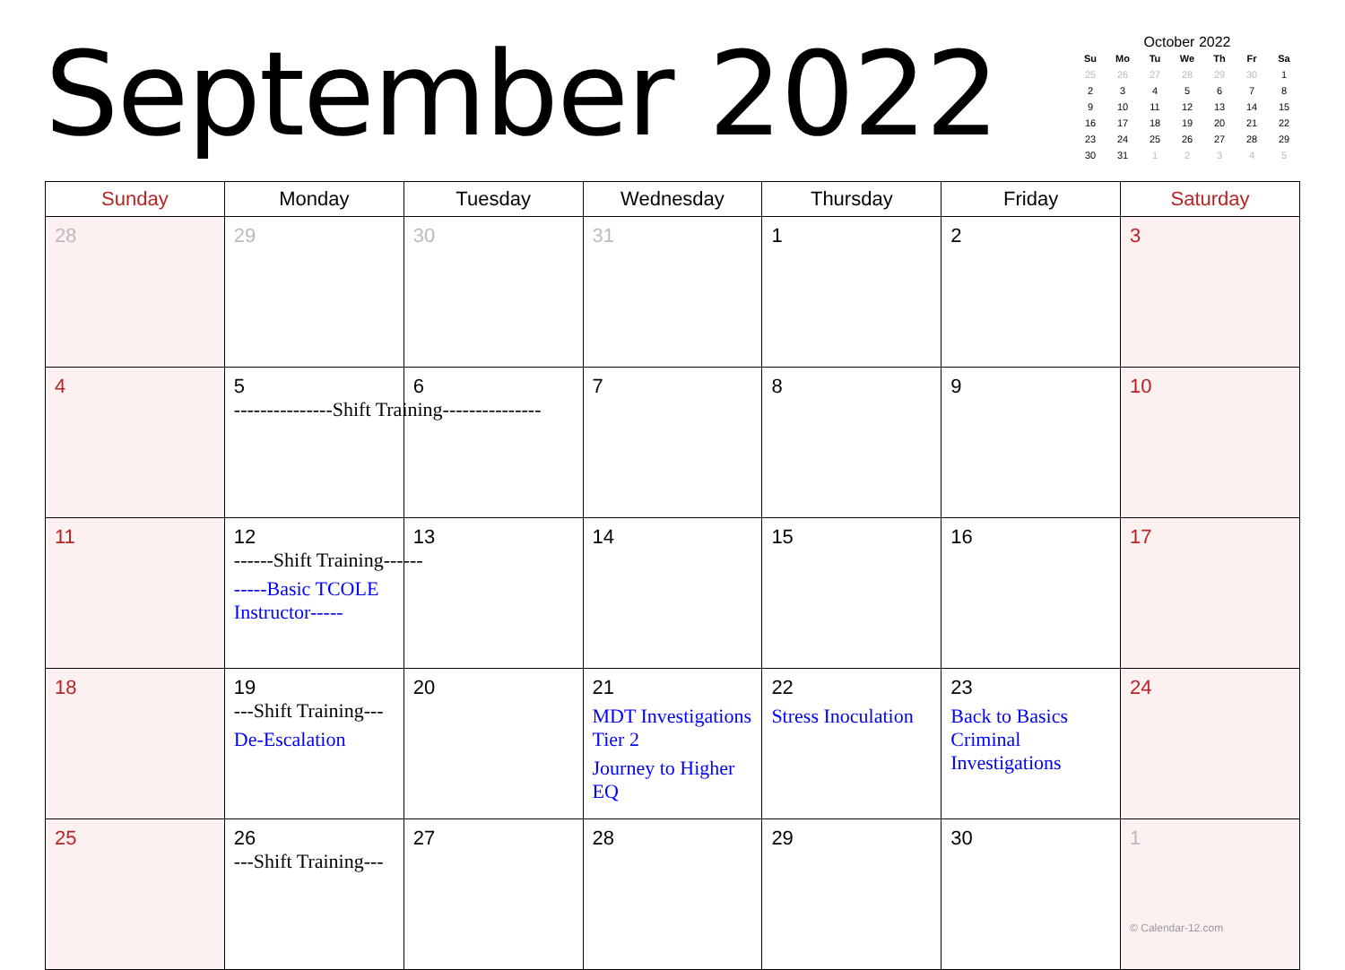September 2022
October 2022
| Su | Mo | Tu | We | Th | Fr | Sa |
| --- | --- | --- | --- | --- | --- | --- |
| 25 | 26 | 27 | 28 | 29 | 30 | 1 |
| 2 | 3 | 4 | 5 | 6 | 7 | 8 |
| 9 | 10 | 11 | 12 | 13 | 14 | 15 |
| 16 | 17 | 18 | 19 | 20 | 21 | 22 |
| 23 | 24 | 25 | 26 | 27 | 28 | 29 |
| 30 | 31 | 1 | 2 | 3 | 4 | 5 |
| Sunday | Monday | Tuesday | Wednesday | Thursday | Friday | Saturday |
| --- | --- | --- | --- | --- | --- | --- |
| 28 | 29 | 30 | 31 | 1 | 2 | 3 |
| 4 | 5 ---------------Shift Training--------------- | 6 | 7 | 8 | 9 | 10 |
| 11 | 12 ------Shift Training------ -----Basic TCOLE Instructor----- | 13 | 14 | 15 | 16 | 17 |
| 18 | 19 ---Shift Training--- De-Escalation | 20 | 21 MDT Investigations Tier 2 Journey to Higher EQ | 22 Stress Inoculation | 23 Back to Basics Criminal Investigations | 24 |
| 25 | 26 ---Shift Training--- | 27 | 28 | 29 | 30 | 1 © Calendar-12.com |